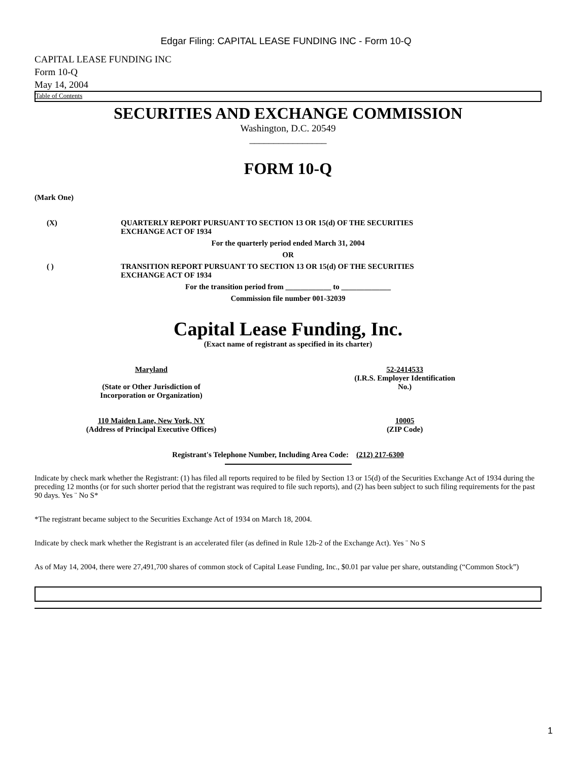Edgar Filing: CAPITAL LEASE FUNDING INC - Form 10-Q
CAPITAL LEASE FUNDING INC
Form 10-Q
May 14, 2004
Table of Contents
SECURITIES AND EXCHANGE COMMISSION
Washington, D.C. 20549
________________
FORM 10-Q
(Mark One)
| (X) | QUARTERLY REPORT PURSUANT TO SECTION 13 OR 15(d) OF THE SECURITIES EXCHANGE ACT OF 1934 |
| For the quarterly period ended March 31, 2004 | |
| OR | |
| ( ) | TRANSITION REPORT PURSUANT TO SECTION 13 OR 15(d) OF THE SECURITIES EXCHANGE ACT OF 1934 |
| For the transition period from ____________ to _____________ | |
| Commission file number 001-32039 | |
Capital Lease Funding, Inc.
(Exact name of registrant as specified in its charter)
| Maryland (State or Other Jurisdiction of Incorporation or Organization) | 52-2414533 (I.R.S. Employer Identification No.) |
| 110 Maiden Lane, New York, NY (Address of Principal Executive Offices) | 10005 (ZIP Code) |
| Registrant's Telephone Number, Including Area Code: (212) 217-6300 | |
Indicate by check mark whether the Registrant: (1) has filed all reports required to be filed by Section 13 or 15(d) of the Securities Exchange Act of 1934 during the preceding 12 months (or for such shorter period that the registrant was required to file such reports), and (2) has been subject to such filing requirements for the past 90 days. Yes ¨ No S*
*The registrant became subject to the Securities Exchange Act of 1934 on March 18, 2004.
Indicate by check mark whether the Registrant is an accelerated filer (as defined in Rule 12b-2 of the Exchange Act). Yes ¨ No S
As of May 14, 2004, there were 27,491,700 shares of common stock of Capital Lease Funding, Inc., $0.01 par value per share, outstanding (“Common Stock”)
1